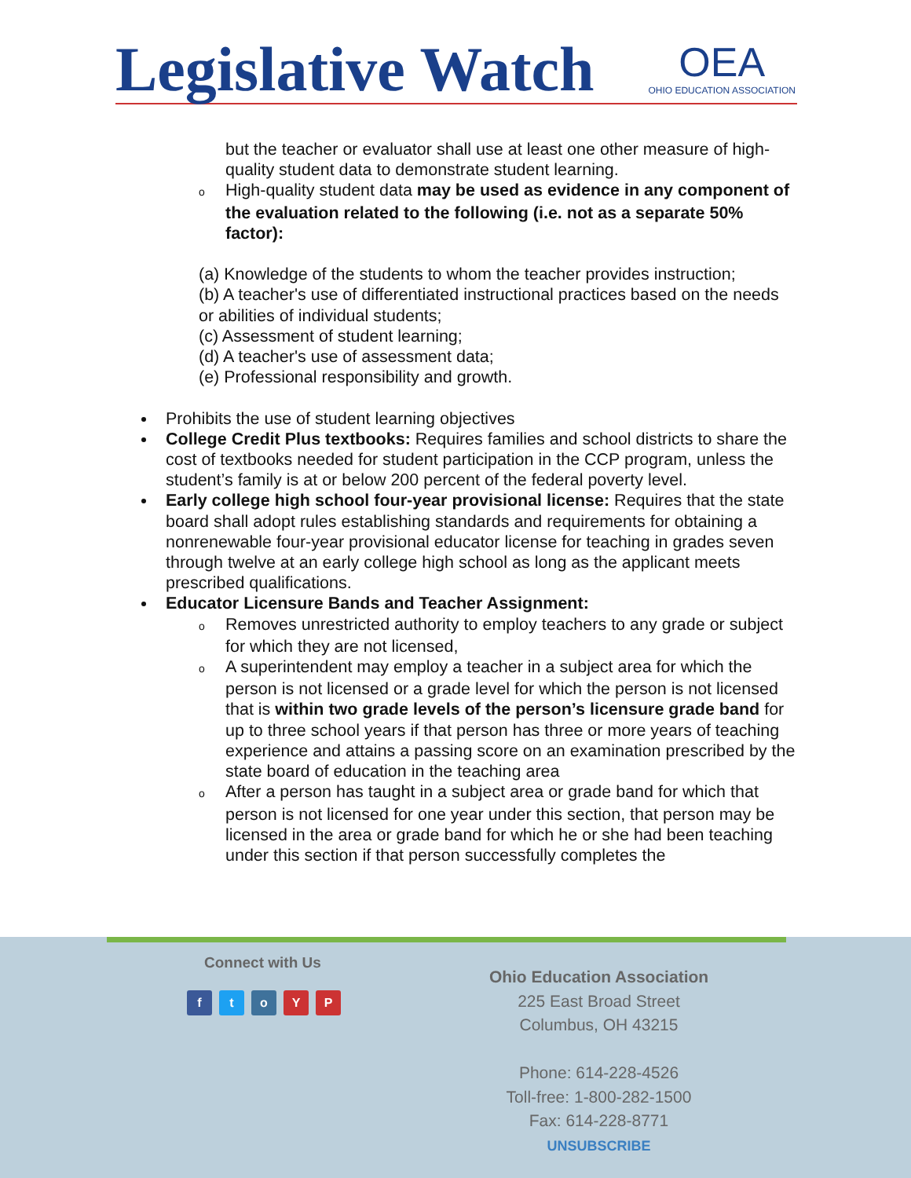Legislative Watch OEA
OHIO EDUCATION ASSOCIATION
but the teacher or evaluator shall use at least one other measure of high-quality student data to demonstrate student learning.
o High-quality student data may be used as evidence in any component of the evaluation related to the following (i.e. not as a separate 50% factor):
(a) Knowledge of the students to whom the teacher provides instruction;
(b) A teacher's use of differentiated instructional practices based on the needs or abilities of individual students;
(c) Assessment of student learning;
(d) A teacher's use of assessment data;
(e) Professional responsibility and growth.
Prohibits the use of student learning objectives
College Credit Plus textbooks: Requires families and school districts to share the cost of textbooks needed for student participation in the CCP program, unless the student’s family is at or below 200 percent of the federal poverty level.
Early college high school four-year provisional license: Requires that the state board shall adopt rules establishing standards and requirements for obtaining a nonrenewable four-year provisional educator license for teaching in grades seven through twelve at an early college high school as long as the applicant meets prescribed qualifications.
Educator Licensure Bands and Teacher Assignment:
o Removes unrestricted authority to employ teachers to any grade or subject for which they are not licensed,
o A superintendent may employ a teacher in a subject area for which the person is not licensed or a grade level for which the person is not licensed that is within two grade levels of the person’s licensure grade band for up to three school years if that person has three or more years of teaching experience and attains a passing score on an examination prescribed by the state board of education in the teaching area
o After a person has taught in a subject area or grade band for which that person is not licensed for one year under this section, that person may be licensed in the area or grade band for which he or she had been teaching under this section if that person successfully completes the
Connect with Us
ftoYP
Ohio Education Association
225 East Broad Street
Columbus, OH 43215
Phone: 614-228-4526
Toll-free: 1-800-282-1500
Fax: 614-228-8771
UNSUBSCRIBE